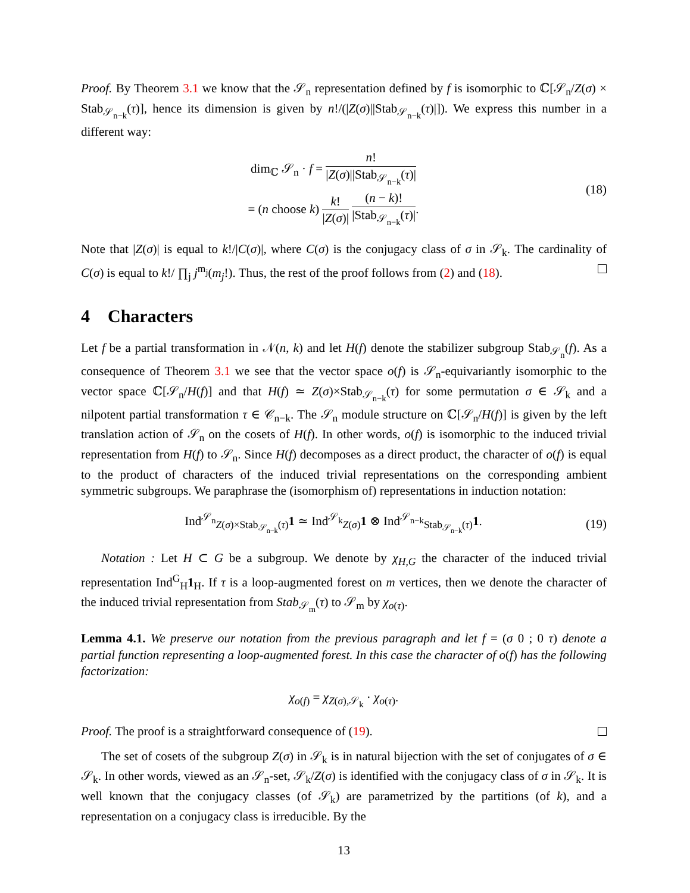Proof. By Theorem 3.1 we know that the 𝒮<sub>n</sub> representation defined by f is isomorphic to ℂ[𝒮<sub>n</sub>/Z(σ) × Stab<sub>𝒮<sub>n−k</sub></sub>(τ)], hence its dimension is given by n!/(|Z(σ)||Stab<sub>𝒮<sub>n−k</sub></sub>(τ)|]). We express this number in a different way:
dim<sub>ℂ</sub> 𝒮<sub>n</sub> · f = n! |Z(σ)||Stab<sub>𝒮<sub>n−k</sub></sub>(τ)|
= (n choose k) k! |Z(σ)| (n − k)! |Stab<sub>𝒮<sub>n−k</sub></sub>(τ)|.
(18)
Note that |Z(σ)| is equal to k!/|C(σ)|, where C(σ) is the conjugacy class of σ in 𝒮<sub>k</sub>. The cardinality of C(σ) is equal to k!/ ∏<sub>j</sub> j<sup>m<sub>j</sub></sup>(m<sub>j</sub>!). Thus, the rest of the proof follows from (2) and (18).
4 Characters
Let f be a partial transformation in 𝒩(n, k) and let H(f) denote the stabilizer subgroup Stab<sub>𝒮<sub>n</sub></sub>(f). As a consequence of Theorem 3.1 we see that the vector space o(f) is 𝒮<sub>n</sub>-equivariantly isomorphic to the vector space ℂ[𝒮<sub>n</sub>/H(f)] and that H(f) ≃ Z(σ)×Stab<sub>𝒮<sub>n−k</sub></sub>(τ) for some permutation σ ∈ 𝒮<sub>k</sub> and a nilpotent partial transformation τ ∈ 𝒞<sub>n−k</sub>. The 𝒮<sub>n</sub> module structure on ℂ[𝒮<sub>n</sub>/H(f)] is given by the left translation action of 𝒮<sub>n</sub> on the cosets of H(f). In other words, o(f) is isomorphic to the induced trivial representation from H(f) to 𝒮<sub>n</sub>. Since H(f) decomposes as a direct product, the character of o(f) is equal to the product of characters of the induced trivial representations on the corresponding ambient symmetric subgroups. We paraphrase the (isomorphism of) representations in induction notation:
Ind<sup>𝒮<sub>n</sub></sup><sub>Z(σ)×Stab<sub>𝒮<sub>n−k</sub></sub>(τ)</sub>1 ≃ Ind<sup>𝒮<sub>k</sub></sup><sub>Z(σ)</sub>1 ⊗ Ind<sup>𝒮<sub>n−k</sub></sup><sub>Stab<sub>𝒮<sub>n−k</sub></sub>(τ)</sub>1.
(19)
Notation : Let H ⊂ G be a subgroup. We denote by χ<sub>H,G</sub> the character of the induced trivial representation Ind<sup>G</sup><sub>H</sub>1<sub>H</sub>. If τ is a loop-augmented forest on m vertices, then we denote the character of the induced trivial representation from Stab<sub>𝒮<sub>m</sub></sub>(τ) to 𝒮<sub>m</sub> by χ<sub>o(τ)</sub>.
Lemma 4.1. We preserve our notation from the previous paragraph and let f = (σ 0 ; 0 τ) denote a partial function representing a loop-augmented forest. In this case the character of o(f) has the following factorization:
χ<sub>o(f)</sub> = χ<sub>Z(σ),𝒮<sub>k</sub></sub> · χ<sub>o(τ)</sub>.
Proof. The proof is a straightforward consequence of (19).
The set of cosets of the subgroup Z(σ) in 𝒮<sub>k</sub> is in natural bijection with the set of conjugates of σ ∈ 𝒮<sub>k</sub>. In other words, viewed as an 𝒮<sub>n</sub>-set, 𝒮<sub>k</sub>/Z(σ) is identified with the conjugacy class of σ in 𝒮<sub>k</sub>. It is well known that the conjugacy classes (of 𝒮<sub>k</sub>) are parametrized by the partitions (of k), and a representation on a conjugacy class is irreducible. By the
13